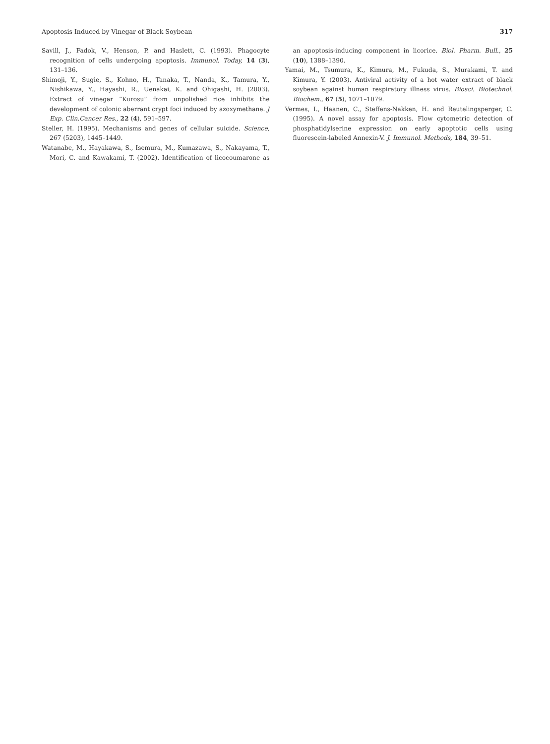Apoptosis Induced by Vinegar of Black Soybean 317
Savill, J., Fadok, V., Henson, P. and Haslett, C. (1993). Phagocyte recognition of cells undergoing apoptosis. Immunol. Today, 14 (3), 131–136.
Shimoji, Y., Sugie, S., Kohno, H., Tanaka, T., Nanda, K., Tamura, Y., Nishikawa, Y., Hayashi, R., Uenakai, K. and Ohigashi, H. (2003). Extract of vinegar “Kurosu” from unpolished rice inhibits the development of colonic aberrant crypt foci induced by azoxymethane. J Exp. Clin.Cancer Res., 22 (4), 591–597.
Steller, H. (1995). Mechanisms and genes of cellular suicide. Science, 267 (5203), 1445–1449.
Watanabe, M., Hayakawa, S., Isemura, M., Kumazawa, S., Nakayama, T., Mori, C. and Kawakami, T. (2002). Identification of licocoumarone as an apoptosis-inducing component in licorice. Biol. Pharm. Bull., 25 (10), 1388–1390.
Yamai, M., Tsumura, K., Kimura, M., Fukuda, S., Murakami, T. and Kimura, Y. (2003). Antiviral activity of a hot water extract of black soybean against human respiratory illness virus. Biosci. Biotechnol. Biochem., 67 (5), 1071–1079.
Vermes, I., Haanen, C., Steffens-Nakken, H. and Reutelingsperger, C. (1995). A novel assay for apoptosis. Flow cytometric detection of phosphatidylserine expression on early apoptotic cells using fluorescein-labeled Annexin-V. J. Immunol. Methods, 184, 39–51.